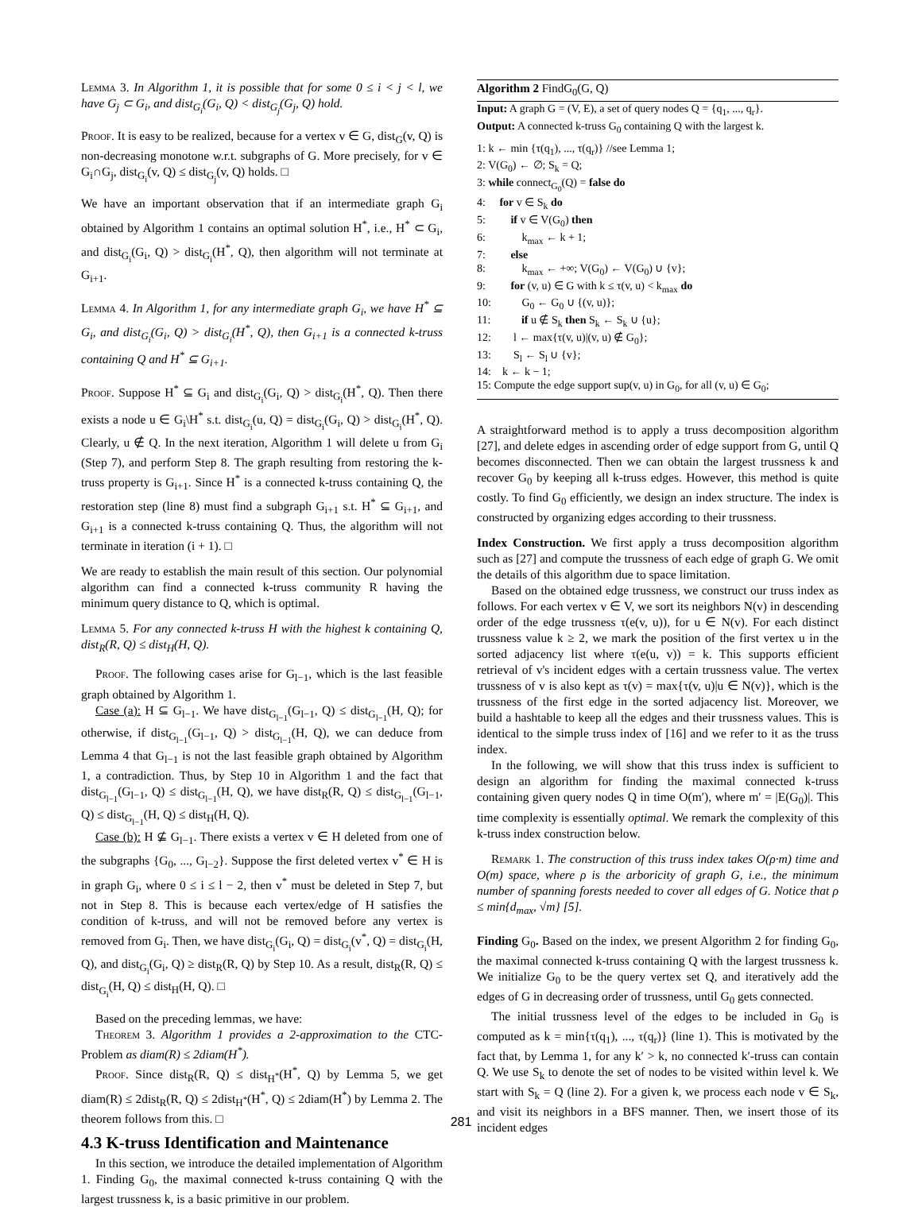Lemma 3. In Algorithm 1, it is possible that for some 0 ≤ i < j < l, we have G<sub>j</sub> ⊂ G<sub>i</sub>, and dist<sub>G<sub>i</sub></sub>(G<sub>i</sub>, Q) < dist<sub>G<sub>j</sub></sub>(G<sub>j</sub>, Q) hold.
Proof. It is easy to be realized, because for a vertex v ∈ G, dist<sub>G</sub>(v, Q) is non-decreasing monotone w.r.t. subgraphs of G. More precisely, for v ∈ G<sub>i</sub>∩G<sub>j</sub>, dist<sub>G<sub>i</sub></sub>(v, Q) ≤ dist<sub>G<sub>j</sub></sub>(v, Q) holds. □
We have an important observation that if an intermediate graph G<sub>i</sub> obtained by Algorithm 1 contains an optimal solution H<sup>*</sup>, i.e., H<sup>*</sup> ⊂ G<sub>i</sub>, and dist<sub>G<sub>i</sub></sub>(G<sub>i</sub>, Q) > dist<sub>G<sub>i</sub></sub>(H<sup>*</sup>, Q), then algorithm will not terminate at G<sub>i+1</sub>.
Lemma 4. In Algorithm 1, for any intermediate graph G<sub>i</sub>, we have H<sup>*</sup> ⊆ G<sub>i</sub>, and dist<sub>G<sub>i</sub></sub>(G<sub>i</sub>, Q) > dist<sub>G<sub>i</sub></sub>(H<sup>*</sup>, Q), then G<sub>i+1</sub> is a connected k-truss containing Q and H<sup>*</sup> ⊆ G<sub>i+1</sub>.
Proof. Suppose H<sup>*</sup> ⊆ G<sub>i</sub> and dist<sub>G<sub>i</sub></sub>(G<sub>i</sub>, Q) > dist<sub>G<sub>i</sub></sub>(H<sup>*</sup>, Q). Then there exists a node u ∈ G<sub>i</sub>\H<sup>*</sup> s.t. dist<sub>G<sub>i</sub></sub>(u, Q) = dist<sub>G<sub>i</sub></sub>(G<sub>i</sub>, Q) > dist<sub>G<sub>i</sub></sub>(H<sup>*</sup>, Q). Clearly, u ∉ Q. In the next iteration, Algorithm 1 will delete u from G<sub>i</sub> (Step 7), and perform Step 8. The graph resulting from restoring the k-truss property is G<sub>i+1</sub>. Since H<sup>*</sup> is a connected k-truss containing Q, the restoration step (line 8) must find a subgraph G<sub>i+1</sub> s.t. H<sup>*</sup> ⊆ G<sub>i+1</sub>, and G<sub>i+1</sub> is a connected k-truss containing Q. Thus, the algorithm will not terminate in iteration (i + 1). □
We are ready to establish the main result of this section. Our polynomial algorithm can find a connected k-truss community R having the minimum query distance to Q, which is optimal.
Lemma 5. For any connected k-truss H with the highest k containing Q, dist<sub>R</sub>(R, Q) ≤ dist<sub>H</sub>(H, Q).
Proof. The following cases arise for G<sub>l−1</sub>, which is the last feasible graph obtained by Algorithm 1.
Case (a): H ⊆ G<sub>l−1</sub>. We have dist<sub>G<sub>l−1</sub></sub>(G<sub>l−1</sub>, Q) ≤ dist<sub>G<sub>l−1</sub></sub>(H, Q); for otherwise, if dist<sub>G<sub>l−1</sub></sub>(G<sub>l−1</sub>, Q) > dist<sub>G<sub>l−1</sub></sub>(H, Q), we can deduce from Lemma 4 that G<sub>l−1</sub> is not the last feasible graph obtained by Algorithm 1, a contradiction. Thus, by Step 10 in Algorithm 1 and the fact that dist<sub>G<sub>l−1</sub></sub>(G<sub>l−1</sub>, Q) ≤ dist<sub>G<sub>l−1</sub></sub>(H, Q), we have dist<sub>R</sub>(R, Q) ≤ dist<sub>G<sub>l−1</sub></sub>(G<sub>l−1</sub>, Q) ≤ dist<sub>G<sub>l−1</sub></sub>(H, Q) ≤ dist<sub>H</sub>(H, Q).
Case (b): H ⊈ G<sub>l−1</sub>. There exists a vertex v ∈ H deleted from one of the subgraphs {G<sub>0</sub>, ..., G<sub>l−2</sub>}. Suppose the first deleted vertex v<sup>*</sup> ∈ H is in graph G<sub>i</sub>, where 0 ≤ i ≤ l − 2, then v<sup>*</sup> must be deleted in Step 7, but not in Step 8. This is because each vertex/edge of H satisfies the condition of k-truss, and will not be removed before any vertex is removed from G<sub>i</sub>. Then, we have dist<sub>G<sub>i</sub></sub>(G<sub>i</sub>, Q) = dist<sub>G<sub>i</sub></sub>(v<sup>*</sup>, Q) = dist<sub>G<sub>i</sub></sub>(H, Q), and dist<sub>G<sub>i</sub></sub>(G<sub>i</sub>, Q) ≥ dist<sub>R</sub>(R, Q) by Step 10. As a result, dist<sub>R</sub>(R, Q) ≤ dist<sub>G<sub>i</sub></sub>(H, Q) ≤ dist<sub>H</sub>(H, Q). □
Based on the preceding lemmas, we have:
Theorem 3. Algorithm 1 provides a 2-approximation to the CTC-Problem as diam(R) ≤ 2diam(H<sup>*</sup>).
Proof. Since dist<sub>R</sub>(R, Q) ≤ dist<sub>H<sup>*</sup></sub>(H<sup>*</sup>, Q) by Lemma 5, we get diam(R) ≤ 2dist<sub>R</sub>(R, Q) ≤ 2dist<sub>H<sup>*</sup></sub>(H<sup>*</sup>, Q) ≤ 2diam(H<sup>*</sup>) by Lemma 2. The theorem follows from this. □
4.3 K-truss Identification and Maintenance
In this section, we introduce the detailed implementation of Algorithm 1. Finding G<sub>0</sub>, the maximal connected k-truss containing Q with the largest trussness k, is a basic primitive in our problem.
Algorithm 2 FindG<sub>0</sub>(G, Q)
Input: A graph G = (V, E), a set of query nodes Q = {q<sub>1</sub>, ..., q<sub>r</sub>}.
Output: A connected k-truss G<sub>0</sub> containing Q with the largest k.
1: k ← min {τ(q<sub>1</sub>), ..., τ(q<sub>r</sub>)} //see Lemma 1;
2: V(G<sub>0</sub>) ← ∅; S<sub>k</sub> = Q;
3: while connect<sub>G<sub>0</sub></sub>(Q) = false do
4: for v ∈ S<sub>k</sub> do
5: if v ∈ V(G<sub>0</sub>) then
6: k<sub>max</sub> ← k + 1;
7: else
8: k<sub>max</sub> ← +∞; V(G<sub>0</sub>) ← V(G<sub>0</sub>) ∪ {v};
9: for (v, u) ∈ G with k ≤ τ(v, u) < k<sub>max</sub> do
10: G<sub>0</sub> ← G<sub>0</sub> ∪ {(v, u)};
11: if u ∉ S<sub>k</sub> then S<sub>k</sub> ← S<sub>k</sub> ∪ {u};
12: l ← max{τ(v, u)|(v, u) ∉ G<sub>0</sub>};
13: S<sub>l</sub> ← S<sub>l</sub> ∪ {v};
14: k ← k − 1;
15: Compute the edge support sup(v, u) in G<sub>0</sub>, for all (v, u) ∈ G<sub>0</sub>;
A straightforward method is to apply a truss decomposition algorithm [27], and delete edges in ascending order of edge support from G, until Q becomes disconnected. Then we can obtain the largest trussness k and recover G<sub>0</sub> by keeping all k-truss edges. However, this method is quite costly. To find G<sub>0</sub> efficiently, we design an index structure. The index is constructed by organizing edges according to their trussness.
Index Construction. We first apply a truss decomposition algorithm such as [27] and compute the trussness of each edge of graph G. We omit the details of this algorithm due to space limitation.
Based on the obtained edge trussness, we construct our truss index as follows. For each vertex v ∈ V, we sort its neighbors N(v) in descending order of the edge trussness τ(e(v, u)), for u ∈ N(v). For each distinct trussness value k ≥ 2, we mark the position of the first vertex u in the sorted adjacency list where τ(e(u, v)) = k. This supports efficient retrieval of v's incident edges with a certain trussness value. The vertex trussness of v is also kept as τ(v) = max{τ(v, u)|u ∈ N(v)}, which is the trussness of the first edge in the sorted adjacency list. Moreover, we build a hashtable to keep all the edges and their trussness values. This is identical to the simple truss index of [16] and we refer to it as the truss index.
In the following, we will show that this truss index is sufficient to design an algorithm for finding the maximal connected k-truss containing given query nodes Q in time O(m′), where m′ = |E(G<sub>0</sub>)|. This time complexity is essentially optimal. We remark the complexity of this k-truss index construction below.
Remark 1. The construction of this truss index takes O(ρ·m) time and O(m) space, where ρ is the arboricity of graph G, i.e., the minimum number of spanning forests needed to cover all edges of G. Notice that ρ ≤ min{d<sub>max</sub>, √m} [5].
Finding G<sub>0</sub>. Based on the index, we present Algorithm 2 for finding G<sub>0</sub>, the maximal connected k-truss containing Q with the largest trussness k. We initialize G<sub>0</sub> to be the query vertex set Q, and iteratively add the edges of G in decreasing order of trussness, until G<sub>0</sub> gets connected.
The initial trussness level of the edges to be included in G<sub>0</sub> is computed as k = min{τ(q<sub>1</sub>), ..., τ(q<sub>r</sub>)} (line 1). This is motivated by the fact that, by Lemma 1, for any k′ > k, no connected k′-truss can contain Q. We use S<sub>k</sub> to denote the set of nodes to be visited within level k. We start with S<sub>k</sub> = Q (line 2). For a given k, we process each node v ∈ S<sub>k</sub>, and visit its neighbors in a BFS manner. Then, we insert those of its incident edges
281